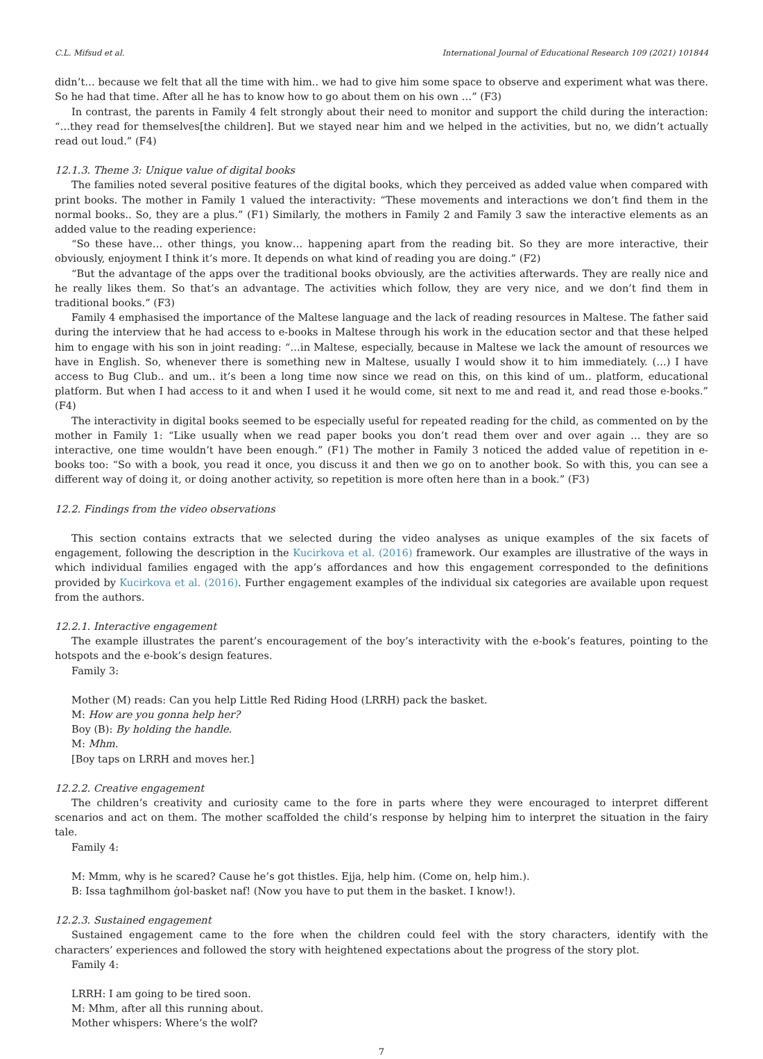C.L. Mifsud et al. International Journal of Educational Research 109 (2021) 101844
didn’t… because we felt that all the time with him.. we had to give him some space to observe and experiment what was there. So he had that time. After all he has to know how to go about them on his own …” (F3)
In contrast, the parents in Family 4 felt strongly about their need to monitor and support the child during the interaction: “…they read for themselves[the children]. But we stayed near him and we helped in the activities, but no, we didn’t actually read out loud.” (F4)
12.1.3. Theme 3: Unique value of digital books
The families noted several positive features of the digital books, which they perceived as added value when compared with print books. The mother in Family 1 valued the interactivity: “These movements and interactions we don’t find them in the normal books.. So, they are a plus.” (F1) Similarly, the mothers in Family 2 and Family 3 saw the interactive elements as an added value to the reading experience:
“So these have… other things, you know… happening apart from the reading bit. So they are more interactive, their obviously, enjoyment I think it’s more. It depends on what kind of reading you are doing.” (F2)
“But the advantage of the apps over the traditional books obviously, are the activities afterwards. They are really nice and he really likes them. So that’s an advantage. The activities which follow, they are very nice, and we don’t find them in traditional books.” (F3)
Family 4 emphasised the importance of the Maltese language and the lack of reading resources in Maltese. The father said during the interview that he had access to e-books in Maltese through his work in the education sector and that these helped him to engage with his son in joint reading: “…in Maltese, especially, because in Maltese we lack the amount of resources we have in English. So, whenever there is something new in Maltese, usually I would show it to him immediately. (…) I have access to Bug Club.. and um.. it’s been a long time now since we read on this, on this kind of um.. platform, educational platform. But when I had access to it and when I used it he would come, sit next to me and read it, and read those e-books.” (F4)
The interactivity in digital books seemed to be especially useful for repeated reading for the child, as commented on by the mother in Family 1: “Like usually when we read paper books you don’t read them over and over again … they are so interactive, one time wouldn’t have been enough.” (F1) The mother in Family 3 noticed the added value of repetition in e-books too: “So with a book, you read it once, you discuss it and then we go on to another book. So with this, you can see a different way of doing it, or doing another activity, so repetition is more often here than in a book.” (F3)
12.2. Findings from the video observations
This section contains extracts that we selected during the video analyses as unique examples of the six facets of engagement, following the description in the Kucirkova et al. (2016) framework. Our examples are illustrative of the ways in which individual families engaged with the app’s affordances and how this engagement corresponded to the definitions provided by Kucirkova et al. (2016). Further engagement examples of the individual six categories are available upon request from the authors.
12.2.1. Interactive engagement
The example illustrates the parent’s encouragement of the boy’s interactivity with the e-book’s features, pointing to the hotspots and the e-book’s design features.
Family 3:
Mother (M) reads: Can you help Little Red Riding Hood (LRRH) pack the basket.
M: How are you gonna help her?
Boy (B): By holding the handle.
M: Mhm.
[Boy taps on LRRH and moves her.]
12.2.2. Creative engagement
The children’s creativity and curiosity came to the fore in parts where they were encouraged to interpret different scenarios and act on them. The mother scaffolded the child’s response by helping him to interpret the situation in the fairy tale.
Family 4:
M: Mmm, why is he scared? Cause he’s got thistles. Ejja, help him. (Come on, help him.).
B: Issa tagħmilhom ġol-basket naf! (Now you have to put them in the basket. I know!).
12.2.3. Sustained engagement
Sustained engagement came to the fore when the children could feel with the story characters, identify with the characters’ experiences and followed the story with heightened expectations about the progress of the story plot.
Family 4:
LRRH: I am going to be tired soon.
M: Mhm, after all this running about.
Mother whispers: Where’s the wolf?
7